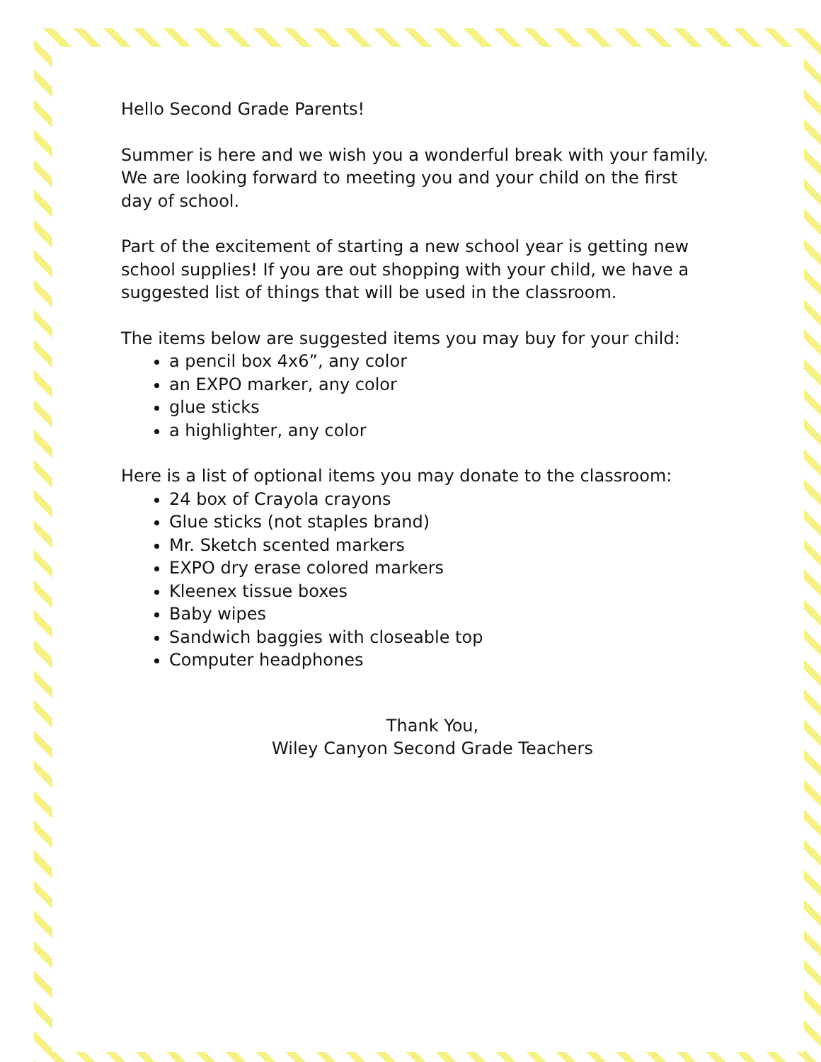Hello Second Grade Parents!
Summer is here and we wish you a wonderful break with your family. We are looking forward to meeting you and your child on the first day of school.
Part of the excitement of starting a new school year is getting new school supplies! If you are out shopping with your child, we have a suggested list of things that will be used in the classroom.
The items below are suggested items you may buy for your child:
a pencil box 4x6”, any color
an EXPO marker, any color
glue sticks
a highlighter, any color
Here is a list of optional items you may donate to the classroom:
24 box of Crayola crayons
Glue sticks (not staples brand)
Mr. Sketch scented markers
EXPO dry erase colored markers
Kleenex tissue boxes
Baby wipes
Sandwich baggies with closeable top
Computer headphones
Thank You,
Wiley Canyon Second Grade Teachers